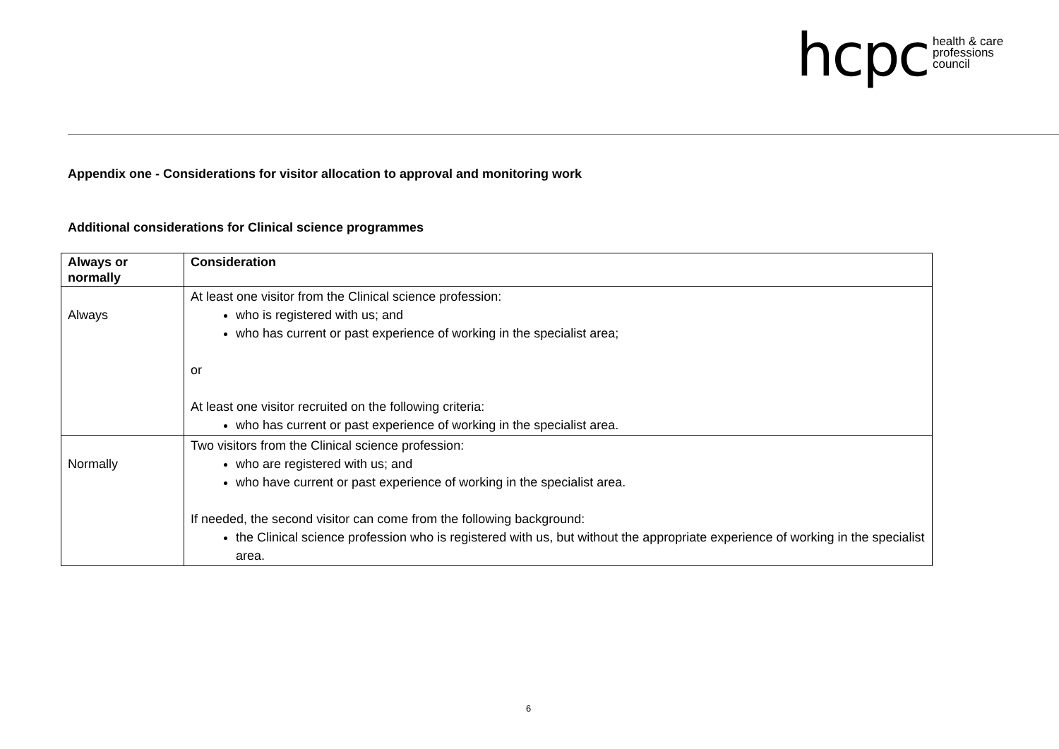hcpc health & care
professions
council
Appendix one - Considerations for visitor allocation to approval and monitoring work
Additional considerations for Clinical science programmes
| Always or normally | Consideration |
| --- | --- |
| Always | At least one visitor from the Clinical science profession: who is registered with us; and who has current or past experience of working in the specialist area; or At least one visitor recruited on the following criteria: who has current or past experience of working in the specialist area. |
| Normally | Two visitors from the Clinical science profession: who are registered with us; and who have current or past experience of working in the specialist area. If needed, the second visitor can come from the following background: the Clinical science profession who is registered with us, but without the appropriate experience of working in the specialist area. |
6